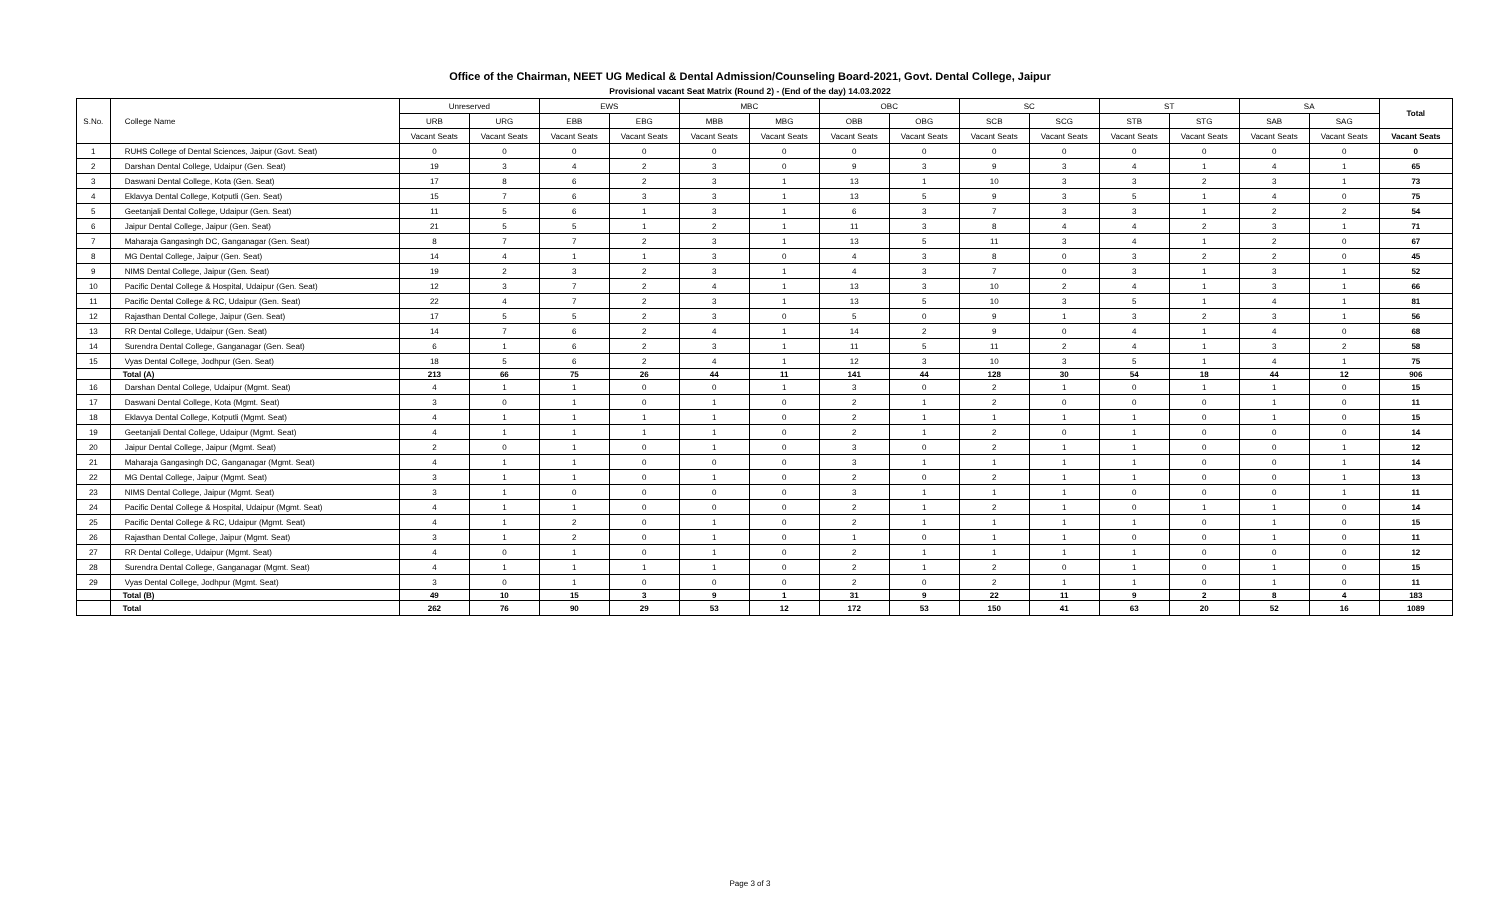Office of the Chairman, NEET UG Medical & Dental Admission/Counseling Board-2021, Govt. Dental College, Jaipur
Provisional vacant Seat Matrix (Round 2) - (End of the day) 14.03.2022
| S.No. | College Name | Unreserved | | EWS | | MBC | | OBC | | SC | | ST | | SA | | Total |
| --- | --- | --- | --- | --- | --- | --- | --- | --- | --- | --- | --- | --- | --- | --- | --- | --- |
| | | URB | URG | EBB | EBG | MBB | MBG | OBB | OBG | SCB | SCG | STB | STG | SAB | SAG | |
| | | Vacant Seats | Vacant Seats | Vacant Seats | Vacant Seats | Vacant Seats | Vacant Seats | Vacant Seats | Vacant Seats | Vacant Seats | Vacant Seats | Vacant Seats | Vacant Seats | Vacant Seats | Vacant Seats | Vacant Seats |
| 1 | RUHS College of Dental Sciences, Jaipur (Govt. Seat) | 0 | 0 | 0 | 0 | 0 | 0 | 0 | 0 | 0 | 0 | 0 | 0 | 0 | 0 | 0 |
| 2 | Darshan Dental College, Udaipur (Gen. Seat) | 19 | 3 | 4 | 2 | 3 | 0 | 9 | 3 | 9 | 3 | 4 | 1 | 4 | 1 | 65 |
| 3 | Daswani Dental College, Kota (Gen. Seat) | 17 | 8 | 6 | 2 | 3 | 1 | 13 | 1 | 10 | 3 | 3 | 2 | 3 | 1 | 73 |
| 4 | Eklavya Dental College, Kotputli (Gen. Seat) | 15 | 7 | 6 | 3 | 3 | 1 | 13 | 5 | 9 | 3 | 5 | 1 | 4 | 0 | 75 |
| 5 | Geetanjali Dental College, Udaipur (Gen. Seat) | 11 | 5 | 6 | 1 | 3 | 1 | 6 | 3 | 7 | 3 | 3 | 1 | 2 | 2 | 54 |
| 6 | Jaipur Dental College, Jaipur (Gen. Seat) | 21 | 5 | 5 | 1 | 2 | 1 | 11 | 3 | 8 | 4 | 4 | 2 | 3 | 1 | 71 |
| 7 | Maharaja Gangasingh DC, Ganganagar (Gen. Seat) | 8 | 7 | 7 | 2 | 3 | 1 | 13 | 5 | 11 | 3 | 4 | 1 | 2 | 0 | 67 |
| 8 | MG Dental College, Jaipur (Gen. Seat) | 14 | 4 | 1 | 1 | 3 | 0 | 4 | 3 | 8 | 0 | 3 | 2 | 2 | 0 | 45 |
| 9 | NIMS Dental College, Jaipur (Gen. Seat) | 19 | 2 | 3 | 2 | 3 | 1 | 4 | 3 | 7 | 0 | 3 | 1 | 3 | 1 | 52 |
| 10 | Pacific Dental College & Hospital, Udaipur (Gen. Seat) | 12 | 3 | 7 | 2 | 4 | 1 | 13 | 3 | 10 | 2 | 4 | 1 | 3 | 1 | 66 |
| 11 | Pacific Dental College & RC, Udaipur (Gen. Seat) | 22 | 4 | 7 | 2 | 3 | 1 | 13 | 5 | 10 | 3 | 5 | 1 | 4 | 1 | 81 |
| 12 | Rajasthan Dental College, Jaipur (Gen. Seat) | 17 | 5 | 5 | 2 | 3 | 0 | 5 | 0 | 9 | 1 | 3 | 2 | 3 | 1 | 56 |
| 13 | RR Dental College, Udaipur (Gen. Seat) | 14 | 7 | 6 | 2 | 4 | 1 | 14 | 2 | 9 | 0 | 4 | 1 | 4 | 0 | 68 |
| 14 | Surendra Dental College, Ganganagar (Gen. Seat) | 6 | 1 | 6 | 2 | 3 | 1 | 11 | 5 | 11 | 2 | 4 | 1 | 3 | 2 | 58 |
| 15 | Vyas Dental College, Jodhpur (Gen. Seat) | 18 | 5 | 6 | 2 | 4 | 1 | 12 | 3 | 10 | 3 | 5 | 1 | 4 | 1 | 75 |
| | Total (A) | 213 | 66 | 75 | 26 | 44 | 11 | 141 | 44 | 128 | 30 | 54 | 18 | 44 | 12 | 906 |
| 16 | Darshan Dental College, Udaipur (Mgmt. Seat) | 4 | 1 | 1 | 0 | 0 | 1 | 3 | 0 | 2 | 1 | 0 | 1 | 1 | 0 | 15 |
| 17 | Daswani Dental College, Kota (Mgmt. Seat) | 3 | 0 | 1 | 0 | 1 | 0 | 2 | 1 | 2 | 0 | 0 | 0 | 1 | 0 | 11 |
| 18 | Eklavya Dental College, Kotputli (Mgmt. Seat) | 4 | 1 | 1 | 1 | 1 | 0 | 2 | 1 | 1 | 1 | 1 | 0 | 1 | 0 | 15 |
| 19 | Geetanjali Dental College, Udaipur (Mgmt. Seat) | 4 | 1 | 1 | 1 | 1 | 0 | 2 | 1 | 2 | 0 | 1 | 0 | 0 | 0 | 14 |
| 20 | Jaipur Dental College, Jaipur (Mgmt. Seat) | 2 | 0 | 1 | 0 | 1 | 0 | 3 | 0 | 2 | 1 | 1 | 0 | 0 | 1 | 12 |
| 21 | Maharaja Gangasingh DC, Ganganagar (Mgmt. Seat) | 4 | 1 | 1 | 0 | 0 | 0 | 3 | 1 | 1 | 1 | 1 | 0 | 0 | 1 | 14 |
| 22 | MG Dental College, Jaipur (Mgmt. Seat) | 3 | 1 | 1 | 0 | 1 | 0 | 2 | 0 | 2 | 1 | 1 | 0 | 0 | 1 | 13 |
| 23 | NIMS Dental College, Jaipur (Mgmt. Seat) | 3 | 1 | 0 | 0 | 0 | 0 | 3 | 1 | 1 | 1 | 0 | 0 | 0 | 1 | 11 |
| 24 | Pacific Dental College & Hospital, Udaipur (Mgmt. Seat) | 4 | 1 | 1 | 0 | 0 | 0 | 2 | 1 | 2 | 1 | 0 | 1 | 1 | 0 | 14 |
| 25 | Pacific Dental College & RC, Udaipur (Mgmt. Seat) | 4 | 1 | 2 | 0 | 1 | 0 | 2 | 1 | 1 | 1 | 1 | 0 | 1 | 0 | 15 |
| 26 | Rajasthan Dental College, Jaipur (Mgmt. Seat) | 3 | 1 | 2 | 0 | 1 | 0 | 1 | 0 | 1 | 1 | 0 | 0 | 1 | 0 | 11 |
| 27 | RR Dental College, Udaipur (Mgmt. Seat) | 4 | 0 | 1 | 0 | 1 | 0 | 2 | 1 | 1 | 1 | 1 | 0 | 0 | 0 | 12 |
| 28 | Surendra Dental College, Ganganagar (Mgmt. Seat) | 4 | 1 | 1 | 1 | 1 | 0 | 2 | 1 | 2 | 0 | 1 | 0 | 1 | 0 | 15 |
| 29 | Vyas Dental College, Jodhpur (Mgmt. Seat) | 3 | 0 | 1 | 0 | 0 | 0 | 2 | 0 | 2 | 1 | 1 | 0 | 1 | 0 | 11 |
| | Total (B) | 49 | 10 | 15 | 3 | 9 | 1 | 31 | 9 | 22 | 11 | 9 | 2 | 8 | 4 | 183 |
| | Total | 262 | 76 | 90 | 29 | 53 | 12 | 172 | 53 | 150 | 41 | 63 | 20 | 52 | 16 | 1089 |
Page 3 of 3